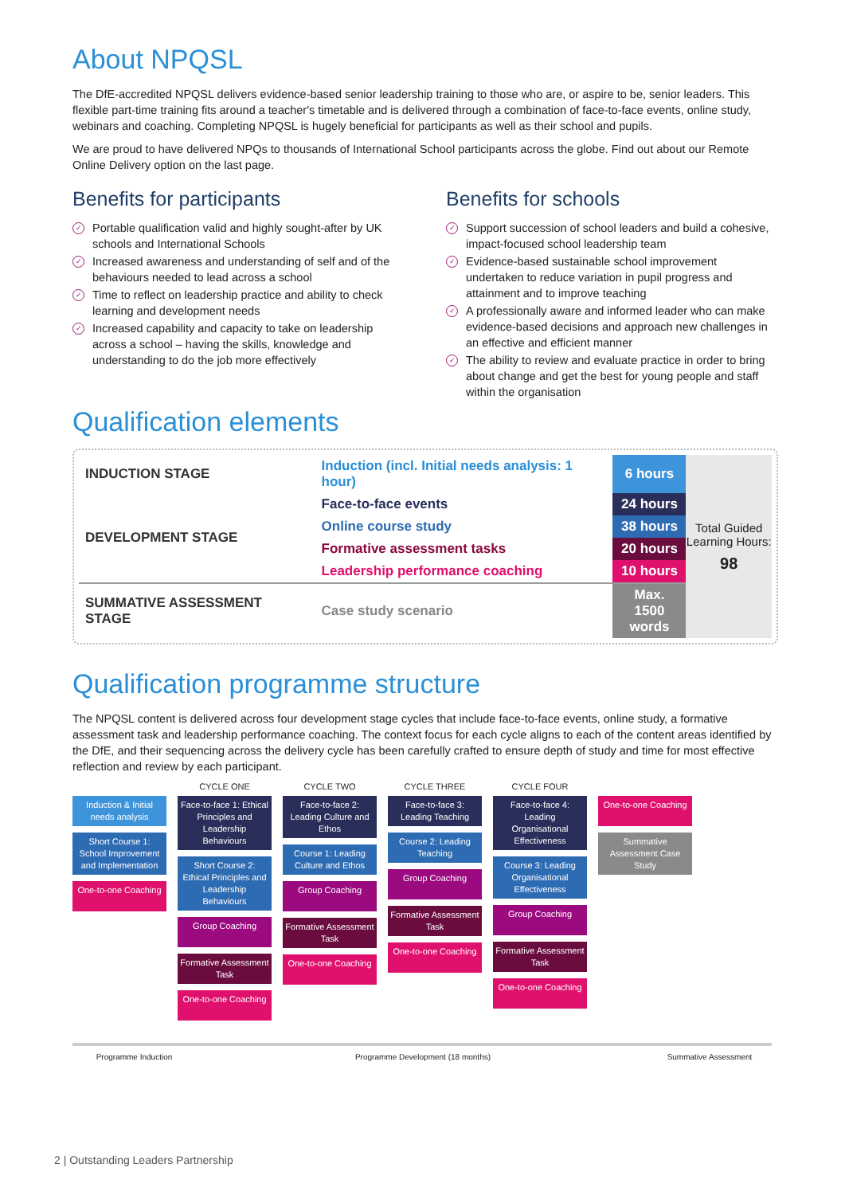About NPQSL
The DfE-accredited NPQSL delivers evidence-based senior leadership training to those who are, or aspire to be, senior leaders. This flexible part-time training fits around a teacher's timetable and is delivered through a combination of face-to-face events, online study, webinars and coaching. Completing NPQSL is hugely beneficial for participants as well as their school and pupils.
We are proud to have delivered NPQs to thousands of International School participants across the globe. Find out about our Remote Online Delivery option on the last page.
Benefits for participants
✓ Portable qualification valid and highly sought-after by UK schools and International Schools
✓ Increased awareness and understanding of self and of the behaviours needed to lead across a school
✓ Time to reflect on leadership practice and ability to check learning and development needs
✓ Increased capability and capacity to take on leadership across a school – having the skills, knowledge and understanding to do the job more effectively
Benefits for schools
✓ Support succession of school leaders and build a cohesive, impact-focused school leadership team
✓ Evidence-based sustainable school improvement undertaken to reduce variation in pupil progress and attainment and to improve teaching
✓ A professionally aware and informed leader who can make evidence-based decisions and approach new challenges in an effective and efficient manner
✓ The ability to review and evaluate practice in order to bring about change and get the best for young people and staff within the organisation
Qualification elements
| INDUCTION STAGE | Induction (incl. Initial needs analysis: 1 hour) | 6 hours |
| DEVELOPMENT STAGE | Face-to-face events | 24 hours |
| | Online course study | 38 hours |
| | Formative assessment tasks | 20 hours |
| | Leadership performance coaching | 10 hours |
| SUMMATIVE ASSESSMENT STAGE | Case study scenario | Max. 1500 words |
Total Guided Learning Hours:
98
Qualification programme structure
The NPQSL content is delivered across four development stage cycles that include face-to-face events, online study, a formative assessment task and leadership performance coaching. The context focus for each cycle aligns to each of the content areas identified by the DfE, and their sequencing across the delivery cycle has been carefully crafted to ensure depth of study and time for most effective reflection and review by each participant.
Induction & Initial needs analysis
Short Course 1: School Improvement and Implementation
One-to-one Coaching
CYCLE ONE
Face-to-face 1: Ethical Principles and Leadership Behaviours
Short Course 2: Ethical Principles and Leadership Behaviours
Group Coaching
Formative Assessment Task
One-to-one Coaching
CYCLE TWO
Face-to-face 2: Leading Culture and Ethos
Course 1: Leading Culture and Ethos
Group Coaching
Formative Assessment Task
One-to-one Coaching
CYCLE THREE
Face-to-face 3: Leading Teaching
Course 2: Leading Teaching
Group Coaching
Formative Assessment Task
One-to-one Coaching
CYCLE FOUR
Face-to-face 4: Leading Organisational Effectiveness
Course 3: Leading Organisational Effectiveness
Group Coaching
Formative Assessment Task
One-to-one Coaching
One-to-one Coaching
Summative Assessment Case Study
Programme Induction Programme Development (18 months) Summative Assessment
2 | Outstanding Leaders Partnership